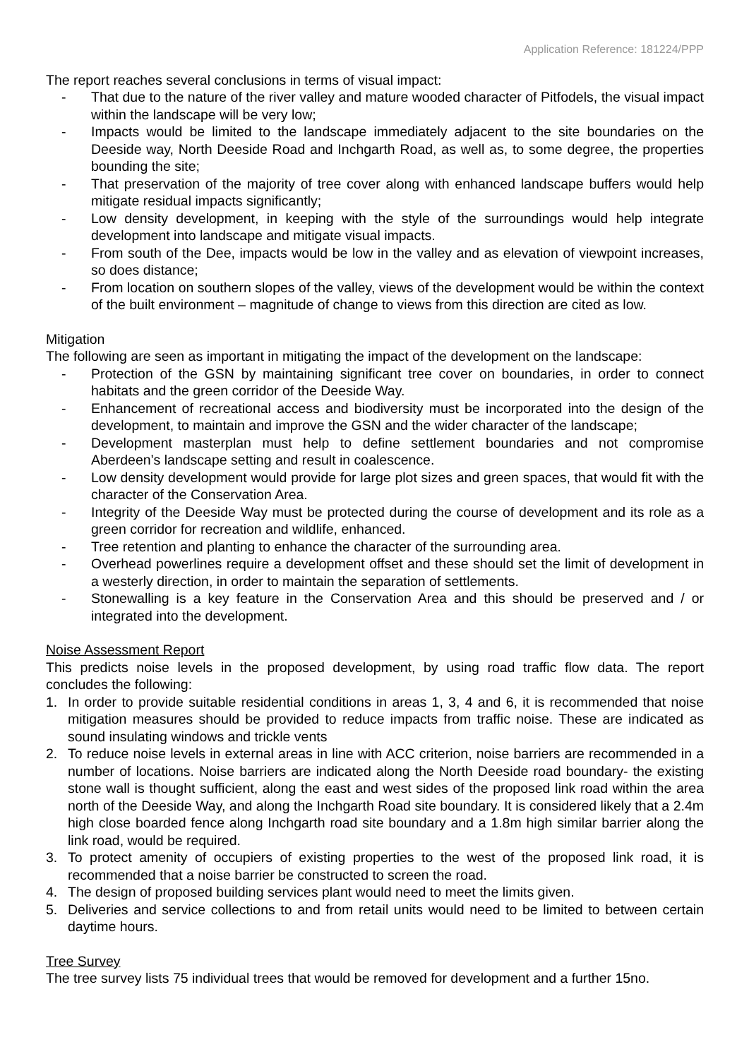Application Reference: 181224/PPP
The report reaches several conclusions in terms of visual impact:
- That due to the nature of the river valley and mature wooded character of Pitfodels, the visual impact within the landscape will be very low;
- Impacts would be limited to the landscape immediately adjacent to the site boundaries on the Deeside way, North Deeside Road and Inchgarth Road, as well as, to some degree, the properties bounding the site;
- That preservation of the majority of tree cover along with enhanced landscape buffers would help mitigate residual impacts significantly;
- Low density development, in keeping with the style of the surroundings would help integrate development into landscape and mitigate visual impacts.
- From south of the Dee, impacts would be low in the valley and as elevation of viewpoint increases, so does distance;
- From location on southern slopes of the valley, views of the development would be within the context of the built environment – magnitude of change to views from this direction are cited as low.
Mitigation
The following are seen as important in mitigating the impact of the development on the landscape:
- Protection of the GSN by maintaining significant tree cover on boundaries, in order to connect habitats and the green corridor of the Deeside Way.
- Enhancement of recreational access and biodiversity must be incorporated into the design of the development, to maintain and improve the GSN and the wider character of the landscape;
- Development masterplan must help to define settlement boundaries and not compromise Aberdeen’s landscape setting and result in coalescence.
- Low density development would provide for large plot sizes and green spaces, that would fit with the character of the Conservation Area.
- Integrity of the Deeside Way must be protected during the course of development and its role as a green corridor for recreation and wildlife, enhanced.
- Tree retention and planting to enhance the character of the surrounding area.
- Overhead powerlines require a development offset and these should set the limit of development in a westerly direction, in order to maintain the separation of settlements.
- Stonewalling is a key feature in the Conservation Area and this should be preserved and / or integrated into the development.
Noise Assessment Report
This predicts noise levels in the proposed development, by using road traffic flow data. The report concludes the following:
1. In order to provide suitable residential conditions in areas 1, 3, 4 and 6, it is recommended that noise mitigation measures should be provided to reduce impacts from traffic noise. These are indicated as sound insulating windows and trickle vents
2. To reduce noise levels in external areas in line with ACC criterion, noise barriers are recommended in a number of locations. Noise barriers are indicated along the North Deeside road boundary- the existing stone wall is thought sufficient, along the east and west sides of the proposed link road within the area north of the Deeside Way, and along the Inchgarth Road site boundary. It is considered likely that a 2.4m high close boarded fence along Inchgarth road site boundary and a 1.8m high similar barrier along the link road, would be required.
3. To protect amenity of occupiers of existing properties to the west of the proposed link road, it is recommended that a noise barrier be constructed to screen the road.
4. The design of proposed building services plant would need to meet the limits given.
5. Deliveries and service collections to and from retail units would need to be limited to between certain daytime hours.
Tree Survey
The tree survey lists 75 individual trees that would be removed for development and a further 15no.